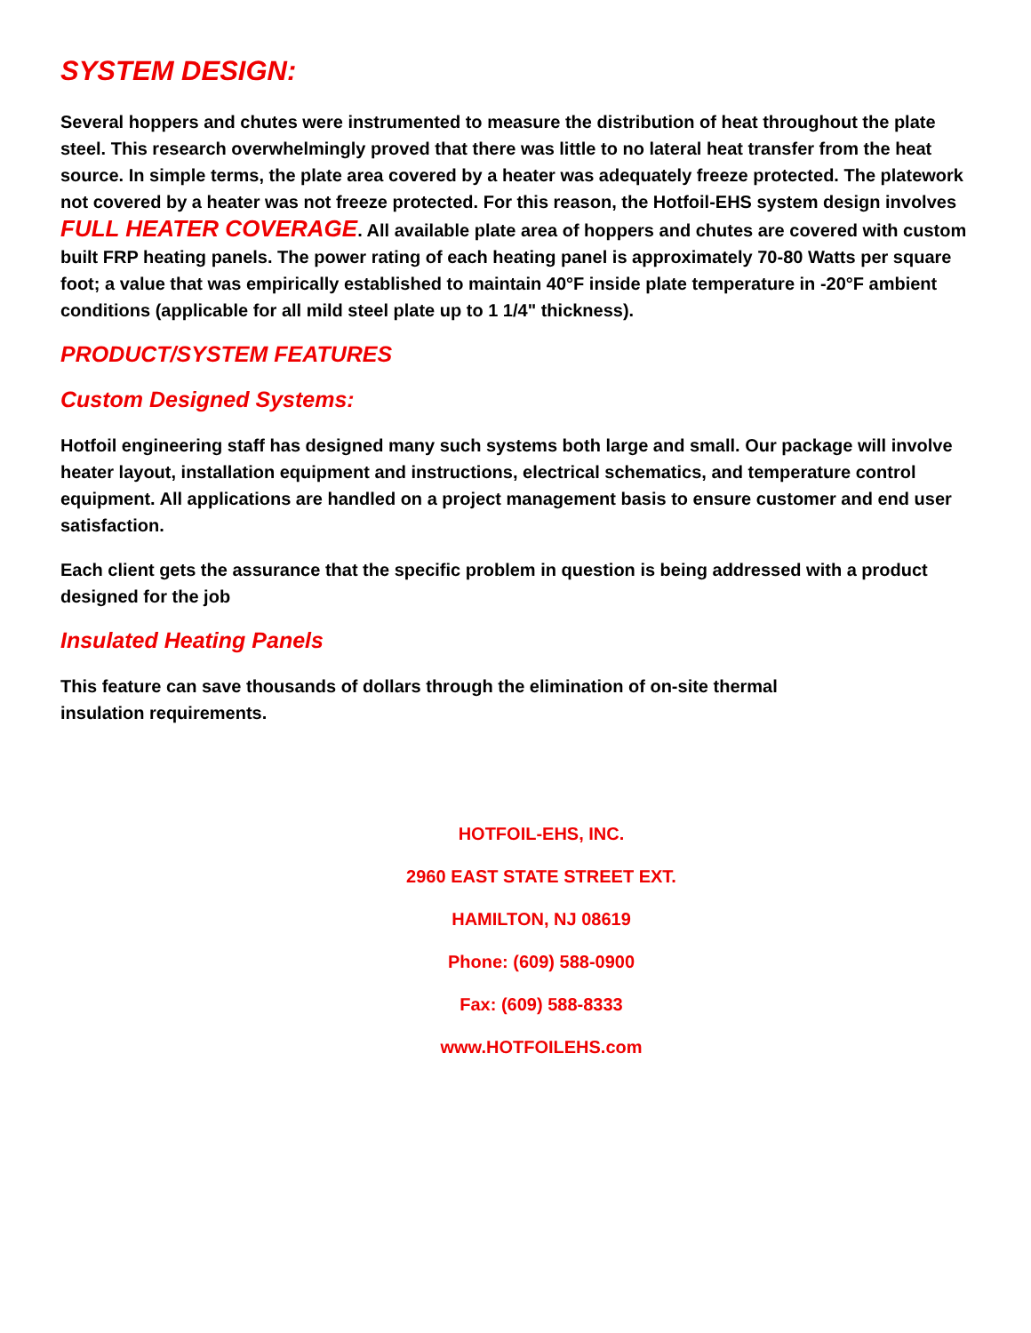SYSTEM DESIGN:
Several hoppers and chutes were instrumented to measure the distribution of heat throughout the plate steel. This research overwhelmingly proved that there was little to no lateral heat transfer from the heat source. In simple terms, the plate area covered by a heater was adequately freeze protected. The platework not covered by a heater was not freeze protected. For this reason, the Hotfoil-EHS system design involves FULL HEATER COVERAGE. All available plate area of hoppers and chutes are covered with custom built FRP heating panels. The power rating of each heating panel is approximately 70-80 Watts per square foot; a value that was empirically established to maintain 40°F inside plate temperature in -20°F ambient conditions (applicable for all mild steel plate up to 1 1/4" thickness).
PRODUCT/SYSTEM FEATURES
Custom Designed Systems:
Hotfoil engineering staff has designed many such systems both large and small. Our package will involve heater layout, installation equipment and instructions, electrical schematics, and temperature control equipment. All applications are handled on a project management basis to ensure customer and end user satisfaction.
Each client gets the assurance that the specific problem in question is being addressed with a product designed for the job
Insulated Heating Panels
This feature can save thousands of dollars through the elimination of on-site thermal
insulation requirements.
HOTFOIL-EHS, INC.
2960 EAST STATE STREET EXT.
HAMILTON, NJ 08619
Phone: (609) 588-0900
Fax: (609) 588-8333
www.HOTFOILEHS.com